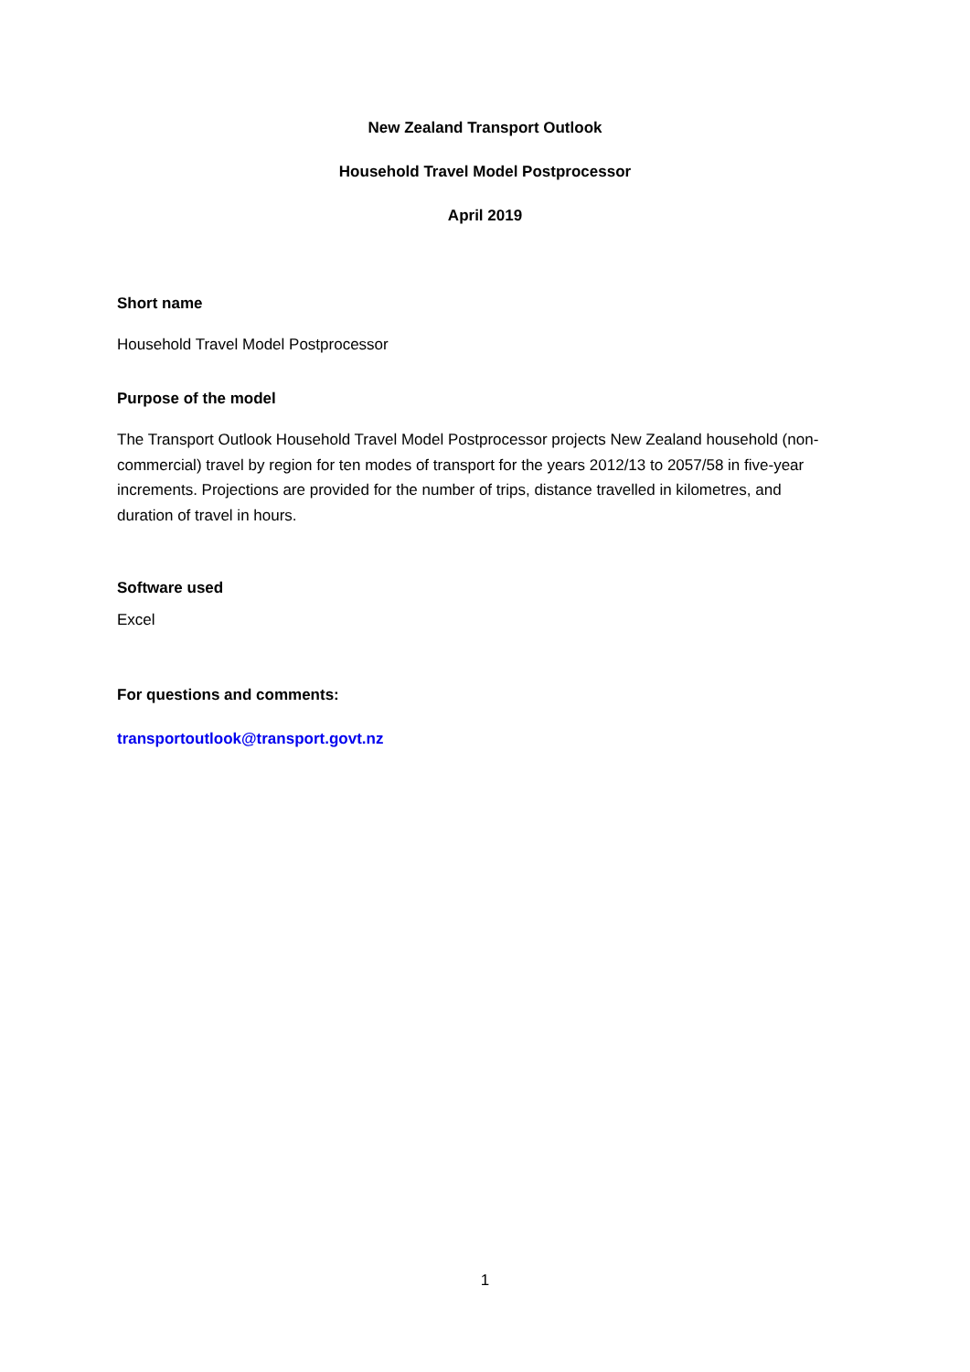New Zealand Transport Outlook
Household Travel Model Postprocessor
April 2019
Short name
Household Travel Model Postprocessor
Purpose of the model
The Transport Outlook Household Travel Model Postprocessor projects New Zealand household (non-commercial) travel by region for ten modes of transport for the years 2012/13 to 2057/58 in five-year increments. Projections are provided for the number of trips, distance travelled in kilometres, and duration of travel in hours.
Software used
Excel
For questions and comments:
transportoutlook@transport.govt.nz
1